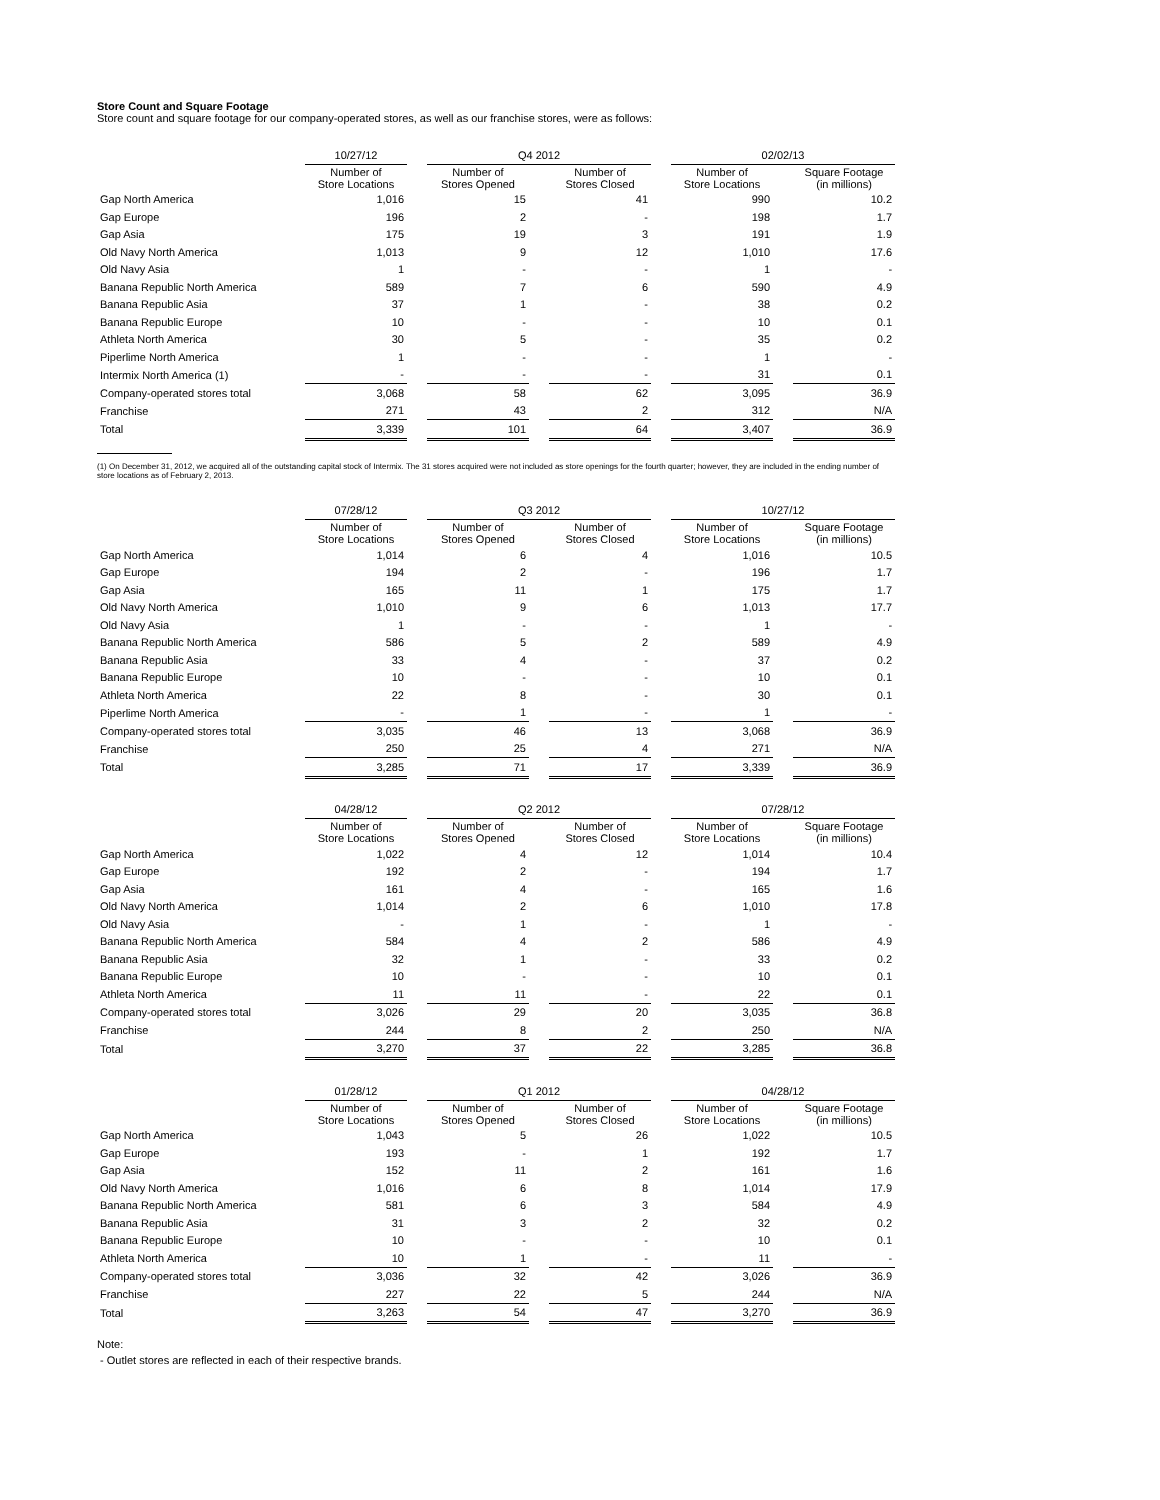Store Count and Square Footage
Store count and square footage for our company-operated stores, as well as our franchise stores, were as follows:
| | 10/27/12 | | Q4 2012 | | | | 02/02/13 | | |
| --- | --- | --- | --- | --- | --- | --- | --- | --- | --- |
| | Number of Store Locations | | Number of Stores Opened | | Number of Stores Closed | | Number of Store Locations | | Square Footage (in millions) |
| Gap North America | 1,016 | | 15 | | 41 | | 990 | | 10.2 |
| Gap Europe | 196 | | 2 | | - | | 198 | | 1.7 |
| Gap Asia | 175 | | 19 | | 3 | | 191 | | 1.9 |
| Old Navy North America | 1,013 | | 9 | | 12 | | 1,010 | | 17.6 |
| Old Navy Asia | 1 | | - | | - | | 1 | | - |
| Banana Republic North America | 589 | | 7 | | 6 | | 590 | | 4.9 |
| Banana Republic Asia | 37 | | 1 | | - | | 38 | | 0.2 |
| Banana Republic Europe | 10 | | - | | - | | 10 | | 0.1 |
| Athleta North America | 30 | | 5 | | - | | 35 | | 0.2 |
| Piperlime North America | 1 | | - | | - | | 1 | | - |
| Intermix North America (1) | - | | - | | - | | 31 | | 0.1 |
| Company-operated stores total | 3,068 | | 58 | | 62 | | 3,095 | | 36.9 |
| Franchise | 271 | | 43 | | 2 | | 312 | | N/A |
| Total | 3,339 | | 101 | | 64 | | 3,407 | | 36.9 |
(1) On December 31, 2012, we acquired all of the outstanding capital stock of Intermix. The 31 stores acquired were not included as store openings for the fourth quarter; however, they are included in the ending number of store locations as of February 2, 2013.
| | 07/28/12 | | Q3 2012 | | | | 10/27/12 | | |
| --- | --- | --- | --- | --- | --- | --- | --- | --- | --- |
| | Number of Store Locations | | Number of Stores Opened | | Number of Stores Closed | | Number of Store Locations | | Square Footage (in millions) |
| Gap North America | 1,014 | | 6 | | 4 | | 1,016 | | 10.5 |
| Gap Europe | 194 | | 2 | | - | | 196 | | 1.7 |
| Gap Asia | 165 | | 11 | | 1 | | 175 | | 1.7 |
| Old Navy North America | 1,010 | | 9 | | 6 | | 1,013 | | 17.7 |
| Old Navy Asia | 1 | | - | | - | | 1 | | - |
| Banana Republic North America | 586 | | 5 | | 2 | | 589 | | 4.9 |
| Banana Republic Asia | 33 | | 4 | | - | | 37 | | 0.2 |
| Banana Republic Europe | 10 | | - | | - | | 10 | | 0.1 |
| Athleta North America | 22 | | 8 | | - | | 30 | | 0.1 |
| Piperlime North America | - | | 1 | | - | | 1 | | - |
| Company-operated stores total | 3,035 | | 46 | | 13 | | 3,068 | | 36.9 |
| Franchise | 250 | | 25 | | 4 | | 271 | | N/A |
| Total | 3,285 | | 71 | | 17 | | 3,339 | | 36.9 |
| | 04/28/12 | | Q2 2012 | | | | 07/28/12 | | |
| --- | --- | --- | --- | --- | --- | --- | --- | --- | --- |
| | Number of Store Locations | | Number of Stores Opened | | Number of Stores Closed | | Number of Store Locations | | Square Footage (in millions) |
| Gap North America | 1,022 | | 4 | | 12 | | 1,014 | | 10.4 |
| Gap Europe | 192 | | 2 | | - | | 194 | | 1.7 |
| Gap Asia | 161 | | 4 | | - | | 165 | | 1.6 |
| Old Navy North America | 1,014 | | 2 | | 6 | | 1,010 | | 17.8 |
| Old Navy Asia | - | | 1 | | - | | 1 | | - |
| Banana Republic North America | 584 | | 4 | | 2 | | 586 | | 4.9 |
| Banana Republic Asia | 32 | | 1 | | - | | 33 | | 0.2 |
| Banana Republic Europe | 10 | | - | | - | | 10 | | 0.1 |
| Athleta North America | 11 | | 11 | | - | | 22 | | 0.1 |
| Company-operated stores total | 3,026 | | 29 | | 20 | | 3,035 | | 36.8 |
| Franchise | 244 | | 8 | | 2 | | 250 | | N/A |
| Total | 3,270 | | 37 | | 22 | | 3,285 | | 36.8 |
| | 01/28/12 | | Q1 2012 | | | | 04/28/12 | | |
| --- | --- | --- | --- | --- | --- | --- | --- | --- | --- |
| | Number of Store Locations | | Number of Stores Opened | | Number of Stores Closed | | Number of Store Locations | | Square Footage (in millions) |
| Gap North America | 1,043 | | 5 | | 26 | | 1,022 | | 10.5 |
| Gap Europe | 193 | | - | | 1 | | 192 | | 1.7 |
| Gap Asia | 152 | | 11 | | 2 | | 161 | | 1.6 |
| Old Navy North America | 1,016 | | 6 | | 8 | | 1,014 | | 17.9 |
| Banana Republic North America | 581 | | 6 | | 3 | | 584 | | 4.9 |
| Banana Republic Asia | 31 | | 3 | | 2 | | 32 | | 0.2 |
| Banana Republic Europe | 10 | | - | | - | | 10 | | 0.1 |
| Athleta North America | 10 | | 1 | | - | | 11 | | - |
| Company-operated stores total | 3,036 | | 32 | | 42 | | 3,026 | | 36.9 |
| Franchise | 227 | | 22 | | 5 | | 244 | | N/A |
| Total | 3,263 | | 54 | | 47 | | 3,270 | | 36.9 |
Note:
- Outlet stores are reflected in each of their respective brands.